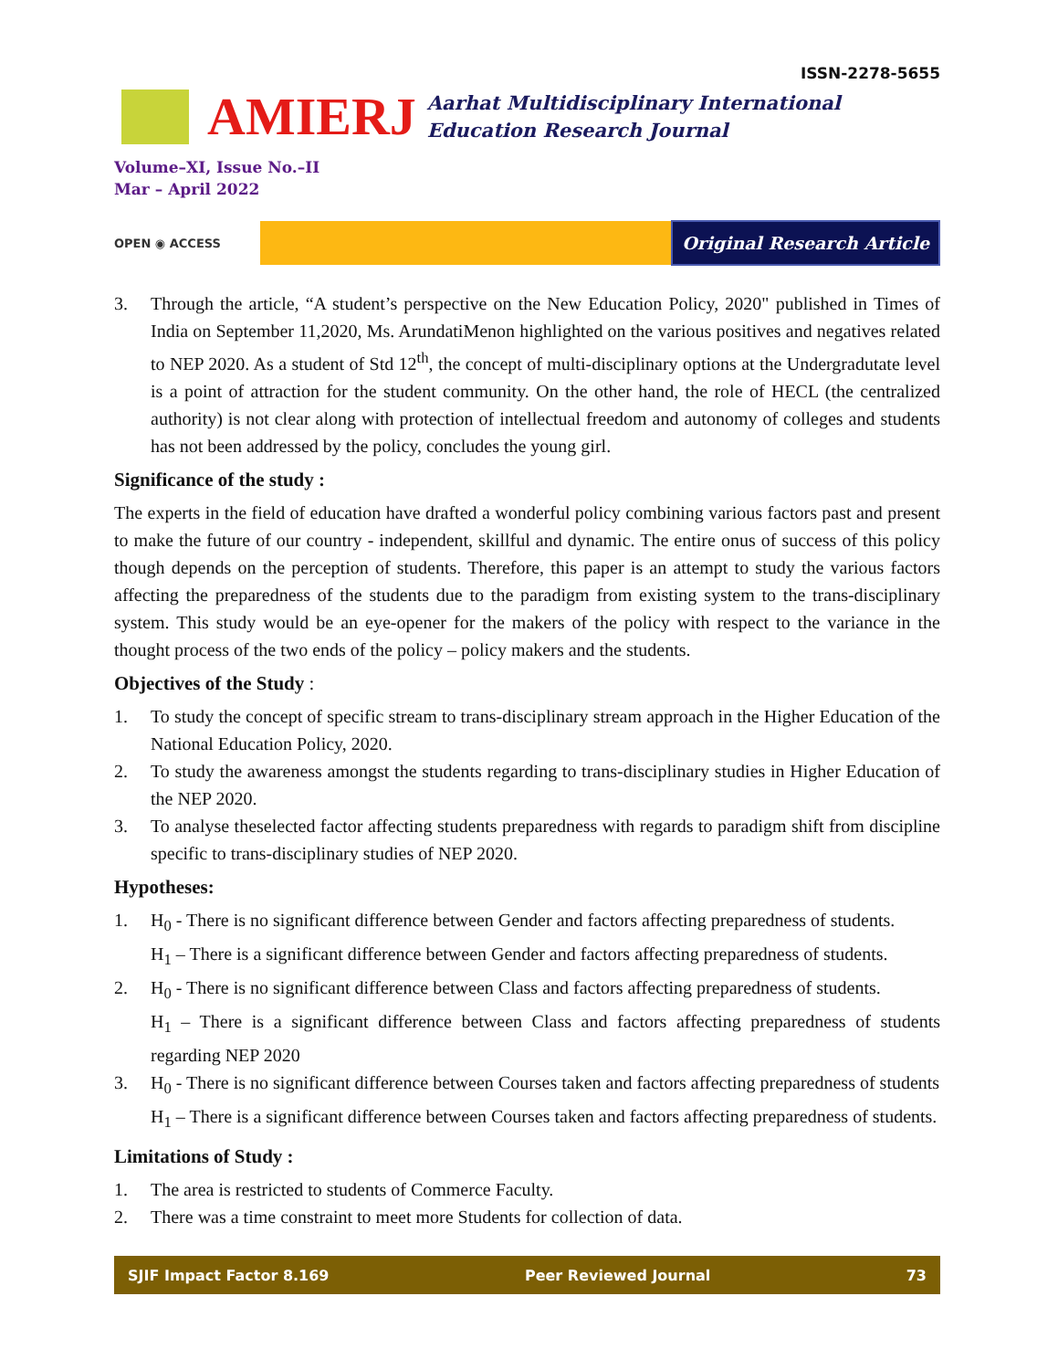ISSN-2278-5655
AMIERJ
Aarhat Multidisciplinary International
Education Research Journal
Volume–XI, Issue No.–II
Mar – April 2022
OPEN ◉ ACCESS
Original Research Article
3. Through the article, “A student’s perspective on the New Education Policy, 2020" published in Times of India on September 11,2020, Ms. ArundatiMenon highlighted on the various positives and negatives related to NEP 2020. As a student of Std 12<sup>th</sup>, the concept of multi-disciplinary options at the Undergradutate level is a point of attraction for the student community. On the other hand, the role of HECL (the centralized authority) is not clear along with protection of intellectual freedom and autonomy of colleges and students has not been addressed by the policy, concludes the young girl.
Significance of the study :
The experts in the field of education have drafted a wonderful policy combining various factors past and present to make the future of our country - independent, skillful and dynamic. The entire onus of success of this policy though depends on the perception of students. Therefore, this paper is an attempt to study the various factors affecting the preparedness of the students due to the paradigm from existing system to the trans-disciplinary system. This study would be an eye-opener for the makers of the policy with respect to the variance in the thought process of the two ends of the policy – policy makers and the students.
Objectives of the Study :
1. To study the concept of specific stream to trans-disciplinary stream approach in the Higher Education of the National Education Policy, 2020.
2. To study the awareness amongst the students regarding to trans-disciplinary studies in Higher Education of the NEP 2020.
3. To analyse theselected factor affecting students preparedness with regards to paradigm shift from discipline specific to trans-disciplinary studies of NEP 2020.
Hypotheses:
1. H<sub>0</sub> - There is no significant difference between Gender and factors affecting preparedness of students.
H<sub>1</sub> – There is a significant difference between Gender and factors affecting preparedness of students.
2. H<sub>0</sub> - There is no significant difference between Class and factors affecting preparedness of students.
H<sub>1</sub> – There is a significant difference between Class and factors affecting preparedness of students regarding NEP 2020
3. H<sub>0</sub> - There is no significant difference between Courses taken and factors affecting preparedness of students
H<sub>1</sub> – There is a significant difference between Courses taken and factors affecting preparedness of students.
Limitations of Study :
1. The area is restricted to students of Commerce Faculty.
2. There was a time constraint to meet more Students for collection of data.
SJIF Impact Factor 8.169 Peer Reviewed Journal 73